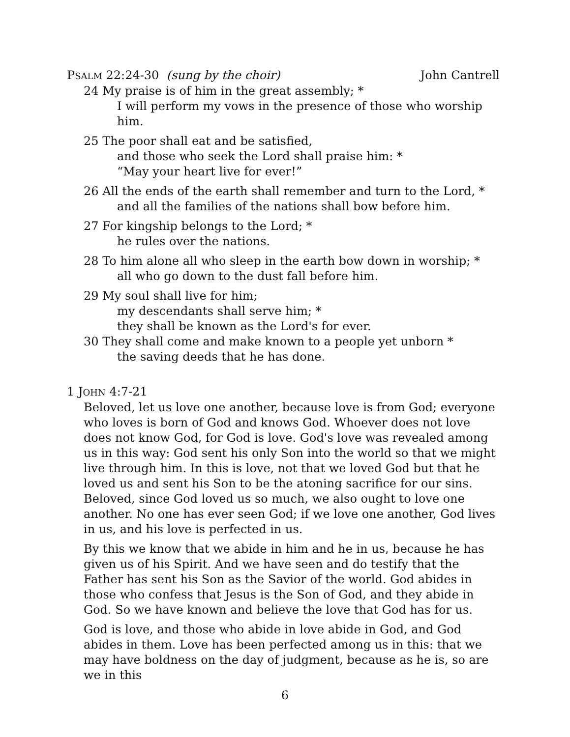PSALM 22:24-30 (sung by the choir) John Cantrell
24 My praise is of him in the great assembly; *
I will perform my vows in the presence of those who worship him.
25 The poor shall eat and be satisfied,
and those who seek the Lord shall praise him: *
“May your heart live for ever!”
26 All the ends of the earth shall remember and turn to the Lord, *
and all the families of the nations shall bow before him.
27 For kingship belongs to the Lord; *
he rules over the nations.
28 To him alone all who sleep in the earth bow down in worship; *
all who go down to the dust fall before him.
29 My soul shall live for him;
my descendants shall serve him; *
they shall be known as the Lord's for ever.
30 They shall come and make known to a people yet unborn *
the saving deeds that he has done.
1 JOHN 4:7-21
Beloved, let us love one another, because love is from God; everyone who loves is born of God and knows God. Whoever does not love does not know God, for God is love. God's love was revealed among us in this way: God sent his only Son into the world so that we might live through him. In this is love, not that we loved God but that he loved us and sent his Son to be the atoning sacrifice for our sins. Beloved, since God loved us so much, we also ought to love one another. No one has ever seen God; if we love one another, God lives in us, and his love is perfected in us.
By this we know that we abide in him and he in us, because he has given us of his Spirit. And we have seen and do testify that the Father has sent his Son as the Savior of the world. God abides in those who confess that Jesus is the Son of God, and they abide in God. So we have known and believe the love that God has for us.
God is love, and those who abide in love abide in God, and God abides in them. Love has been perfected among us in this: that we may have boldness on the day of judgment, because as he is, so are we in this
6